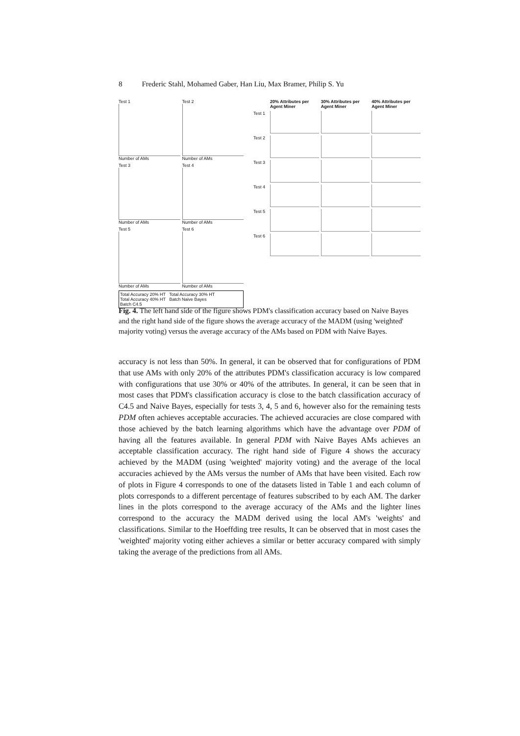8 Frederic Stahl, Mohamed Gaber, Han Liu, Max Bramer, Philip S. Yu
Test 1
Number of AMs
Test 2
Number of AMs
Test 3
Number of AMs
Test 4
Number of AMs
Test 5
Number of AMs
Test 6
Number of AMs
Total Accuracy 20% HT Total Accuracy 30% HT
Total Accuracy 40% HT Batch Naive Bayes
Batch C4.5
20% Attributes per Agent Miner 30% Attributes per Agent Miner 40% Attributes per Agent Miner
Test 1
Test 2
Test 3
Test 4
Test 5
Test 6
Fig. 4. The left hand side of the figure shows PDM's classification accuracy based on Naive Bayes and the right hand side of the figure shows the average accuracy of the MADM (using 'weighted' majority voting) versus the average accuracy of the AMs based on PDM with Naive Bayes.
accuracy is not less than 50%. In general, it can be observed that for configurations of PDM that use AMs with only 20% of the attributes PDM's classification accuracy is low compared with configurations that use 30% or 40% of the attributes. In general, it can be seen that in most cases that PDM's classification accuracy is close to the batch classification accuracy of C4.5 and Naive Bayes, especially for tests 3, 4, 5 and 6, however also for the remaining tests PDM often achieves acceptable accuracies. The achieved accuracies are close compared with those achieved by the batch learning algorithms which have the advantage over PDM of having all the features available. In general PDM with Naive Bayes AMs achieves an acceptable classification accuracy. The right hand side of Figure 4 shows the accuracy achieved by the MADM (using 'weighted' majority voting) and the average of the local accuracies achieved by the AMs versus the number of AMs that have been visited. Each row of plots in Figure 4 corresponds to one of the datasets listed in Table 1 and each column of plots corresponds to a different percentage of features subscribed to by each AM. The darker lines in the plots correspond to the average accuracy of the AMs and the lighter lines correspond to the accuracy the MADM derived using the local AM's 'weights' and classifications. Similar to the Hoeffding tree results, It can be observed that in most cases the 'weighted' majority voting either achieves a similar or better accuracy compared with simply taking the average of the predictions from all AMs.